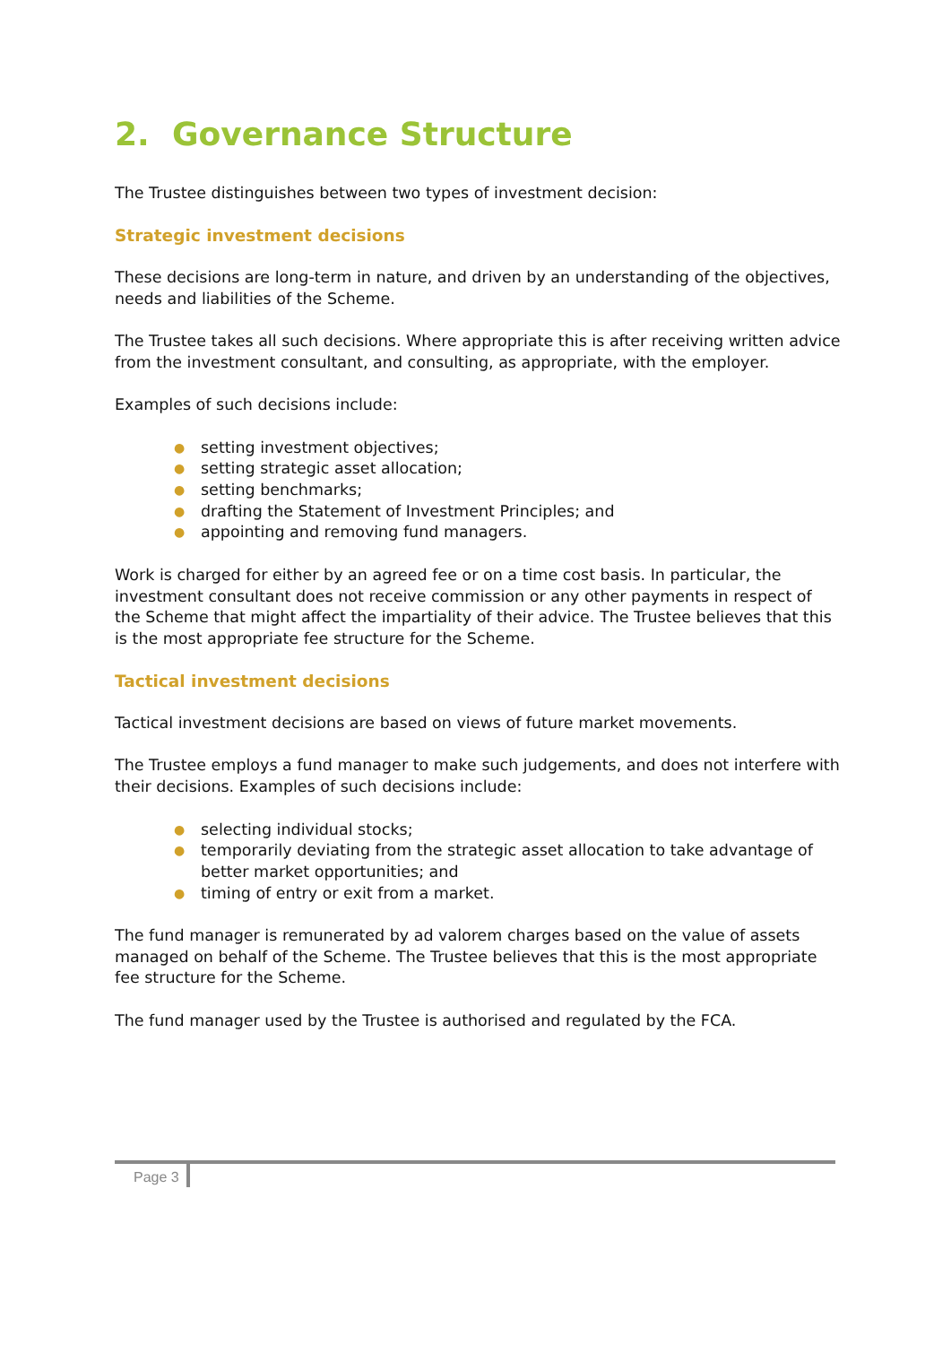2. Governance Structure
The Trustee distinguishes between two types of investment decision:
Strategic investment decisions
These decisions are long-term in nature, and driven by an understanding of the objectives, needs and liabilities of the Scheme.
The Trustee takes all such decisions. Where appropriate this is after receiving written advice from the investment consultant, and consulting, as appropriate, with the employer.
Examples of such decisions include:
● setting investment objectives;
● setting strategic asset allocation;
● setting benchmarks;
● drafting the Statement of Investment Principles; and
● appointing and removing fund managers.
Work is charged for either by an agreed fee or on a time cost basis. In particular, the investment consultant does not receive commission or any other payments in respect of the Scheme that might affect the impartiality of their advice. The Trustee believes that this is the most appropriate fee structure for the Scheme.
Tactical investment decisions
Tactical investment decisions are based on views of future market movements.
The Trustee employs a fund manager to make such judgements, and does not interfere with their decisions. Examples of such decisions include:
● selecting individual stocks;
● temporarily deviating from the strategic asset allocation to take advantage of better market opportunities; and
● timing of entry or exit from a market.
The fund manager is remunerated by ad valorem charges based on the value of assets managed on behalf of the Scheme. The Trustee believes that this is the most appropriate fee structure for the Scheme.
The fund manager used by the Trustee is authorised and regulated by the FCA.
Page 3